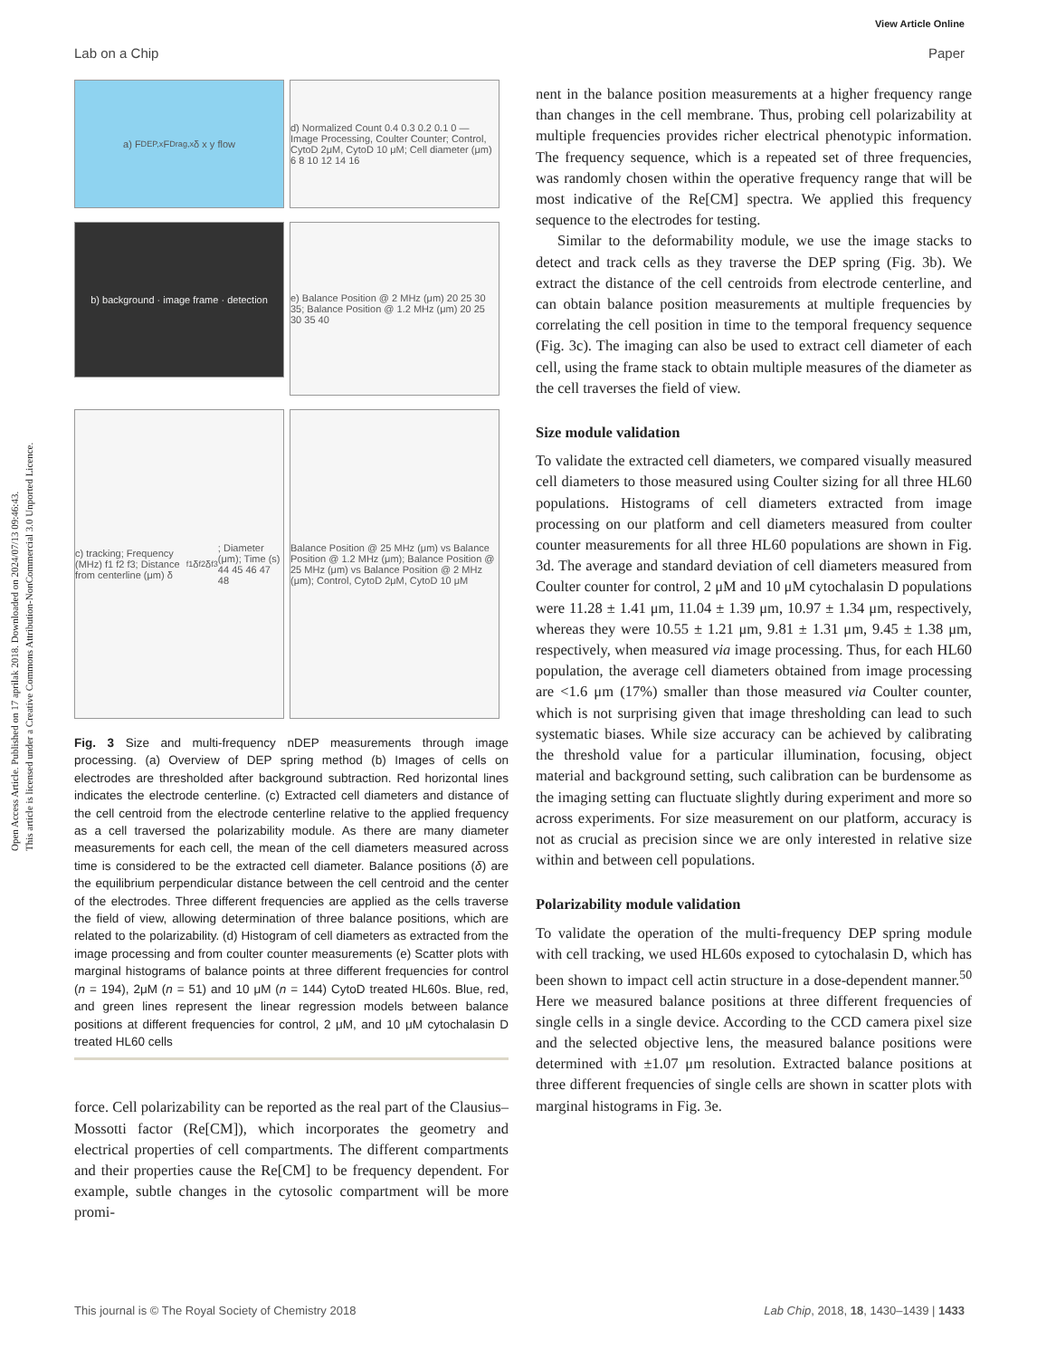Open Access Article. Published on 17 aprilak 2018. Downloaded on 2024/07/13 09:46:43.
This article is licensed under a Creative Commons Attribution-NonCommercial 3.0 Unported Licence.
View Article Online
Lab on a Chip Paper
a) F<sub>DEP,x</sub> F<sub>Drag,x</sub> δ x y flow
d) Normalized Count 0.4 0.3 0.2 0.1 0 — Image Processing, Coulter Counter; Control, CytoD 2μM, CytoD 10 μM; Cell diameter (μm) 6 8 10 12 14 16
b) background · image frame · detection
e) Balance Position @ 2 MHz (μm) 20 25 30 35; Balance Position @ 1.2 MHz (μm) 20 25 30 35 40
c) tracking; Frequency (MHz) f1 f2 f3; Distance from centerline (μm) δ<sub>f1</sub> δ<sub>f2</sub> δ<sub>f3</sub>; Diameter (μm); Time (s) 44 45 46 47 48
Balance Position @ 25 MHz (μm) vs Balance Position @ 1.2 MHz (μm); Balance Position @ 25 MHz (μm) vs Balance Position @ 2 MHz (μm); Control, CytoD 2μM, CytoD 10 μM
Fig. 3 Size and multi-frequency nDEP measurements through image processing. (a) Overview of DEP spring method (b) Images of cells on electrodes are thresholded after background subtraction. Red horizontal lines indicates the electrode centerline. (c) Extracted cell diameters and distance of the cell centroid from the electrode centerline relative to the applied frequency as a cell traversed the polarizability module. As there are many diameter measurements for each cell, the mean of the cell diameters measured across time is considered to be the extracted cell diameter. Balance positions (δ) are the equilibrium perpendicular distance between the cell centroid and the center of the electrodes. Three different frequencies are applied as the cells traverse the field of view, allowing determination of three balance positions, which are related to the polarizability. (d) Histogram of cell diameters as extracted from the image processing and from coulter counter measurements (e) Scatter plots with marginal histograms of balance points at three different frequencies for control (n = 194), 2μM (n = 51) and 10 μM (n = 144) CytoD treated HL60s. Blue, red, and green lines represent the linear regression models between balance positions at different frequencies for control, 2 μM, and 10 μM cytochalasin D treated HL60 cells
force. Cell polarizability can be reported as the real part of the Clausius–Mossotti factor (Re[CM]), which incorporates the geometry and electrical properties of cell compartments. The different compartments and their properties cause the Re[CM] to be frequency dependent. For example, subtle changes in the cytosolic compartment will be more promi-
nent in the balance position measurements at a higher frequency range than changes in the cell membrane. Thus, probing cell polarizability at multiple frequencies provides richer electrical phenotypic information. The frequency sequence, which is a repeated set of three frequencies, was randomly chosen within the operative frequency range that will be most indicative of the Re[CM] spectra. We applied this frequency sequence to the electrodes for testing.
Similar to the deformability module, we use the image stacks to detect and track cells as they traverse the DEP spring (Fig. 3b). We extract the distance of the cell centroids from electrode centerline, and can obtain balance position measurements at multiple frequencies by correlating the cell position in time to the temporal frequency sequence (Fig. 3c). The imaging can also be used to extract cell diameter of each cell, using the frame stack to obtain multiple measures of the diameter as the cell traverses the field of view.
Size module validation
To validate the extracted cell diameters, we compared visually measured cell diameters to those measured using Coulter sizing for all three HL60 populations. Histograms of cell diameters extracted from image processing on our platform and cell diameters measured from coulter counter measurements for all three HL60 populations are shown in Fig. 3d. The average and standard deviation of cell diameters measured from Coulter counter for control, 2 μM and 10 μM cytochalasin D populations were 11.28 ± 1.41 μm, 11.04 ± 1.39 μm, 10.97 ± 1.34 μm, respectively, whereas they were 10.55 ± 1.21 μm, 9.81 ± 1.31 μm, 9.45 ± 1.38 μm, respectively, when measured via image processing. Thus, for each HL60 population, the average cell diameters obtained from image processing are <1.6 μm (17%) smaller than those measured via Coulter counter, which is not surprising given that image thresholding can lead to such systematic biases. While size accuracy can be achieved by calibrating the threshold value for a particular illumination, focusing, object material and background setting, such calibration can be burdensome as the imaging setting can fluctuate slightly during experiment and more so across experiments. For size measurement on our platform, accuracy is not as crucial as precision since we are only interested in relative size within and between cell populations.
Polarizability module validation
To validate the operation of the multi-frequency DEP spring module with cell tracking, we used HL60s exposed to cytochalasin D, which has been shown to impact cell actin structure in a dose-dependent manner.<sup>50</sup> Here we measured balance positions at three different frequencies of single cells in a single device. According to the CCD camera pixel size and the selected objective lens, the measured balance positions were determined with ±1.07 μm resolution. Extracted balance positions at three different frequencies of single cells are shown in scatter plots with marginal histograms in Fig. 3e.
This journal is © The Royal Society of Chemistry 2018 Lab Chip, 2018, 18, 1430–1439 | 1433